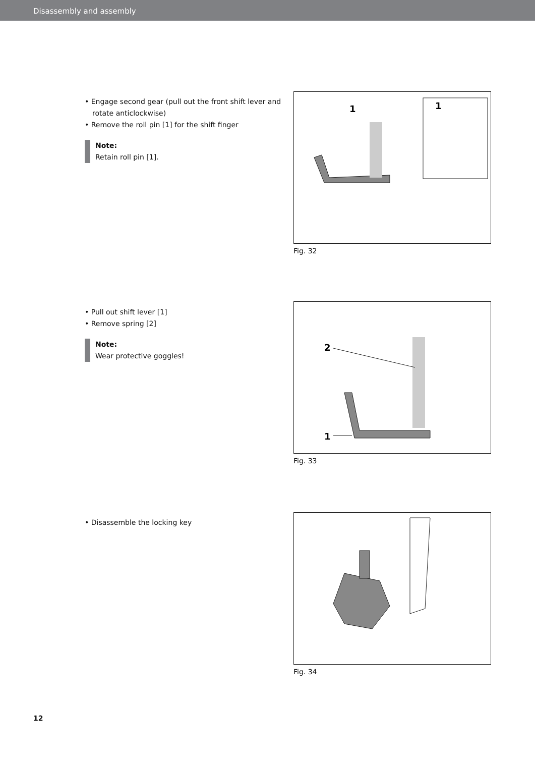Disassembly and assembly
• Engage second gear (pull out the front shift lever and rotate anticlockwise)
• Remove the roll pin [1] for the shift finger
Note:
Retain roll pin [1].
1
1
Fig. 32
• Pull out shift lever [1]
• Remove spring [2]
Note:
Wear protective goggles!
2
1
Fig. 33
• Disassemble the locking key
Fig. 34
12